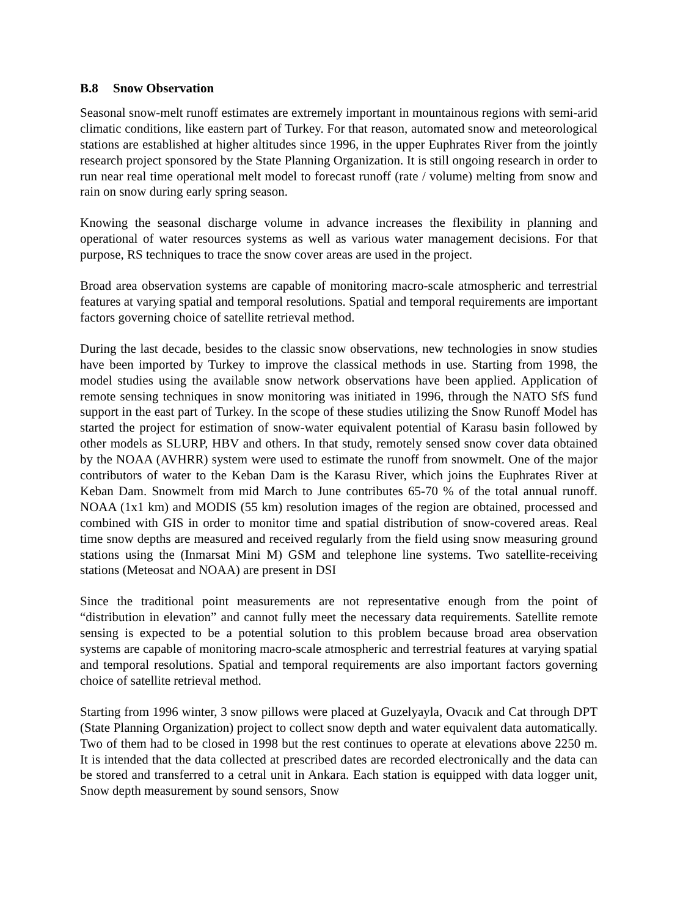B.8 Snow Observation
Seasonal snow-melt runoff estimates are extremely important in mountainous regions with semi-arid climatic conditions, like eastern part of Turkey. For that reason, automated snow and meteorological stations are established at higher altitudes since 1996, in the upper Euphrates River from the jointly research project sponsored by the State Planning Organization. It is still ongoing research in order to run near real time operational melt model to forecast runoff (rate / volume) melting from snow and rain on snow during early spring season.
Knowing the seasonal discharge volume in advance increases the flexibility in planning and operational of water resources systems as well as various water management decisions. For that purpose, RS techniques to trace the snow cover areas are used in the project.
Broad area observation systems are capable of monitoring macro-scale atmospheric and terrestrial features at varying spatial and temporal resolutions. Spatial and temporal requirements are important factors governing choice of satellite retrieval method.
During the last decade, besides to the classic snow observations, new technologies in snow studies have been imported by Turkey to improve the classical methods in use. Starting from 1998, the model studies using the available snow network observations have been applied. Application of remote sensing techniques in snow monitoring was initiated in 1996, through the NATO SfS fund support in the east part of Turkey. In the scope of these studies utilizing the Snow Runoff Model has started the project for estimation of snow-water equivalent potential of Karasu basin followed by other models as SLURP, HBV and others. In that study, remotely sensed snow cover data obtained by the NOAA (AVHRR) system were used to estimate the runoff from snowmelt. One of the major contributors of water to the Keban Dam is the Karasu River, which joins the Euphrates River at Keban Dam. Snowmelt from mid March to June contributes 65-70 % of the total annual runoff. NOAA (1x1 km) and MODIS (55 km) resolution images of the region are obtained, processed and combined with GIS in order to monitor time and spatial distribution of snow-covered areas. Real time snow depths are measured and received regularly from the field using snow measuring ground stations using the (Inmarsat Mini M) GSM and telephone line systems. Two satellite-receiving stations (Meteosat and NOAA) are present in DSI
Since the traditional point measurements are not representative enough from the point of “distribution in elevation” and cannot fully meet the necessary data requirements. Satellite remote sensing is expected to be a potential solution to this problem because broad area observation systems are capable of monitoring macro-scale atmospheric and terrestrial features at varying spatial and temporal resolutions. Spatial and temporal requirements are also important factors governing choice of satellite retrieval method.
Starting from 1996 winter, 3 snow pillows were placed at Guzelyayla, Ovacık and Cat through DPT (State Planning Organization) project to collect snow depth and water equivalent data automatically. Two of them had to be closed in 1998 but the rest continues to operate at elevations above 2250 m. It is intended that the data collected at prescribed dates are recorded electronically and the data can be stored and transferred to a cetral unit in Ankara. Each station is equipped with data logger unit, Snow depth measurement by sound sensors, Snow